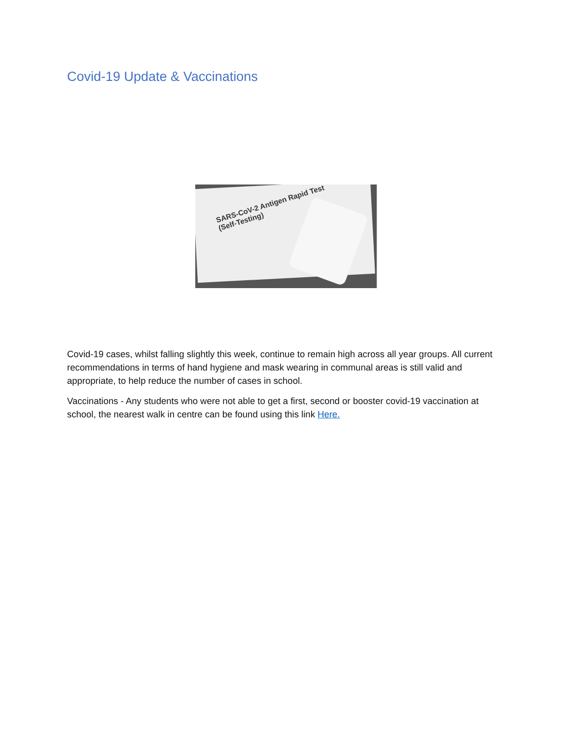Covid-19 Update & Vaccinations
SARS-CoV-2 Antigen Rapid Test
(Self-Testing)
Covid-19 cases, whilst falling slightly this week, continue to remain high across all year groups. All current recommendations in terms of hand hygiene and mask wearing in communal areas is still valid and appropriate, to help reduce the number of cases in school.
Vaccinations - Any students who were not able to get a first, second or booster covid-19 vaccination at school, the nearest walk in centre can be found using this link Here.